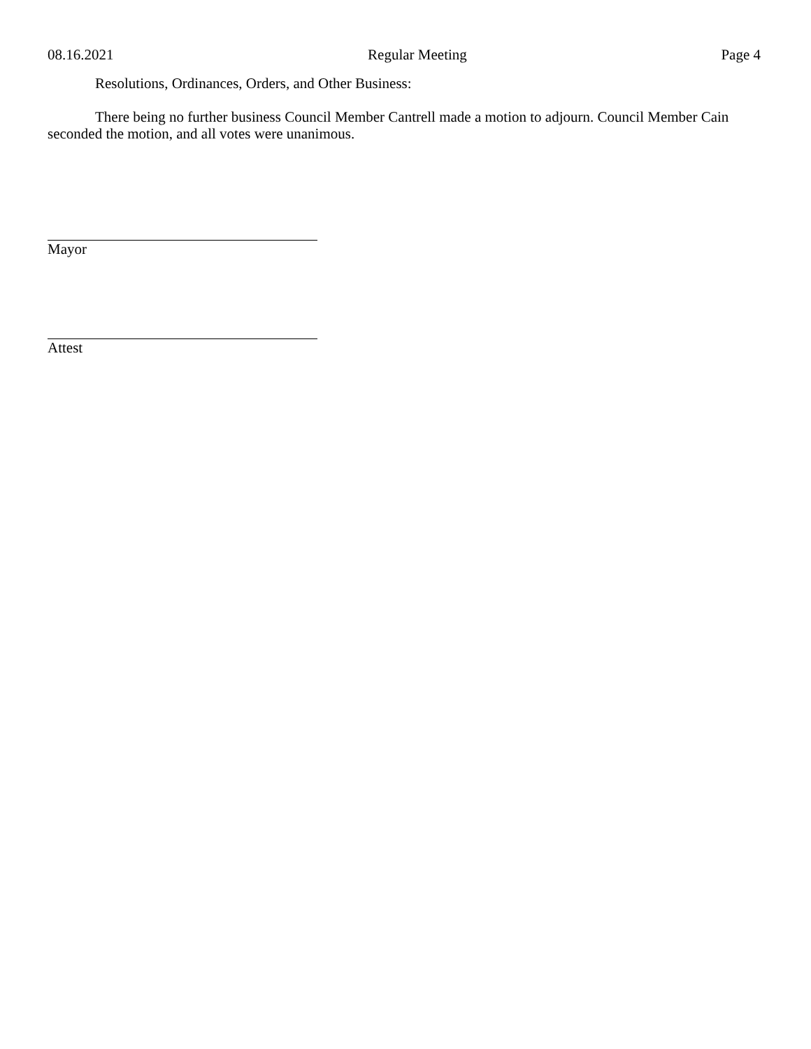08.16.2021 Regular Meeting Page 4
Resolutions, Ordinances, Orders, and Other Business:
There being no further business Council Member Cantrell made a motion to adjourn. Council Member Cain seconded the motion, and all votes were unanimous.
Mayor
Attest